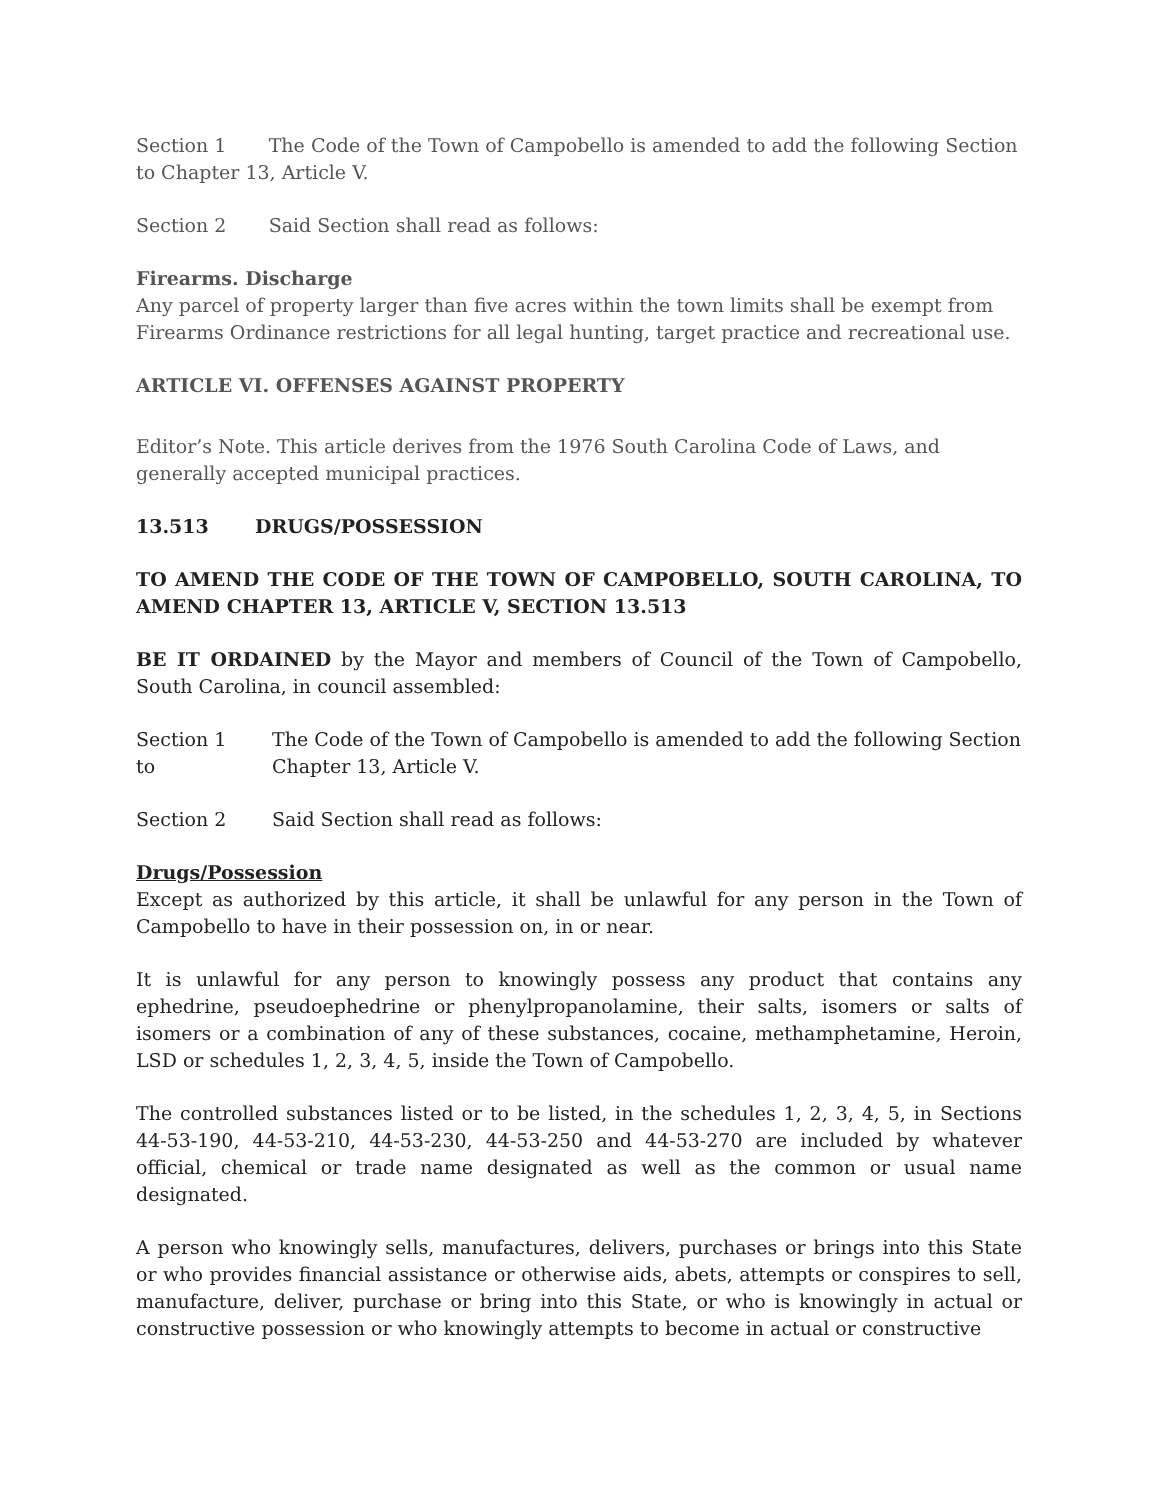Section 1 The Code of the Town of Campobello is amended to add the following Section to Chapter 13, Article V.
Section 2 Said Section shall read as follows:
Firearms. Discharge
Any parcel of property larger than five acres within the town limits shall be exempt from Firearms Ordinance restrictions for all legal hunting, target practice and recreational use.
ARTICLE VI. OFFENSES AGAINST PROPERTY
Editor’s Note. This article derives from the 1976 South Carolina Code of Laws, and generally accepted municipal practices.
13.513 DRUGS/POSSESSION
TO AMEND THE CODE OF THE TOWN OF CAMPOBELLO, SOUTH CAROLINA, TO AMEND CHAPTER 13, ARTICLE V, SECTION 13.513
BE IT ORDAINED by the Mayor and members of Council of the Town of Campobello, South Carolina, in council assembled:
Section 1
to
The Code of the Town of Campobello is amended to add the following Section
Chapter 13, Article V.
Section 2 Said Section shall read as follows:
Drugs/Possession
Except as authorized by this article, it shall be unlawful for any person in the Town of Campobello to have in their possession on, in or near.
It is unlawful for any person to knowingly possess any product that contains any ephedrine, pseudoephedrine or phenylpropanolamine, their salts, isomers or salts of isomers or a combination of any of these substances, cocaine, methamphetamine, Heroin, LSD or schedules 1, 2, 3, 4, 5, inside the Town of Campobello.
The controlled substances listed or to be listed, in the schedules 1, 2, 3, 4, 5, in Sections 44-53-190, 44-53-210, 44-53-230, 44-53-250 and 44-53-270 are included by whatever official, chemical or trade name designated as well as the common or usual name designated.
A person who knowingly sells, manufactures, delivers, purchases or brings into this State or who provides financial assistance or otherwise aids, abets, attempts or conspires to sell, manufacture, deliver, purchase or bring into this State, or who is knowingly in actual or constructive possession or who knowingly attempts to become in actual or constructive